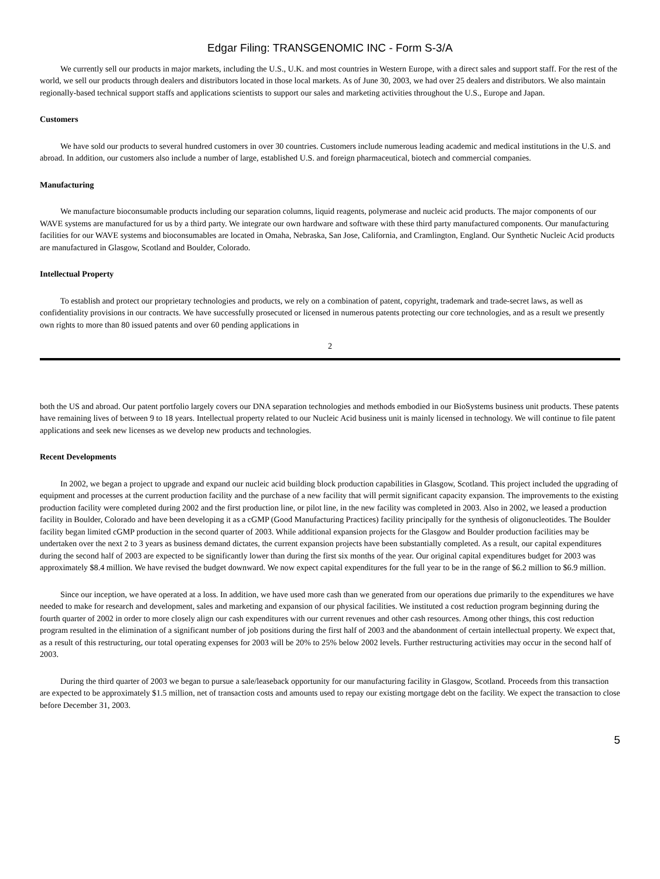Edgar Filing: TRANSGENOMIC INC - Form S-3/A
We currently sell our products in major markets, including the U.S., U.K. and most countries in Western Europe, with a direct sales and support staff. For the rest of the world, we sell our products through dealers and distributors located in those local markets. As of June 30, 2003, we had over 25 dealers and distributors. We also maintain regionally-based technical support staffs and applications scientists to support our sales and marketing activities throughout the U.S., Europe and Japan.
Customers
We have sold our products to several hundred customers in over 30 countries. Customers include numerous leading academic and medical institutions in the U.S. and abroad. In addition, our customers also include a number of large, established U.S. and foreign pharmaceutical, biotech and commercial companies.
Manufacturing
We manufacture bioconsumable products including our separation columns, liquid reagents, polymerase and nucleic acid products. The major components of our WAVE systems are manufactured for us by a third party. We integrate our own hardware and software with these third party manufactured components. Our manufacturing facilities for our WAVE systems and bioconsumables are located in Omaha, Nebraska, San Jose, California, and Cramlington, England. Our Synthetic Nucleic Acid products are manufactured in Glasgow, Scotland and Boulder, Colorado.
Intellectual Property
To establish and protect our proprietary technologies and products, we rely on a combination of patent, copyright, trademark and trade-secret laws, as well as confidentiality provisions in our contracts. We have successfully prosecuted or licensed in numerous patents protecting our core technologies, and as a result we presently own rights to more than 80 issued patents and over 60 pending applications in
2
both the US and abroad. Our patent portfolio largely covers our DNA separation technologies and methods embodied in our BioSystems business unit products. These patents have remaining lives of between 9 to 18 years. Intellectual property related to our Nucleic Acid business unit is mainly licensed in technology. We will continue to file patent applications and seek new licenses as we develop new products and technologies.
Recent Developments
In 2002, we began a project to upgrade and expand our nucleic acid building block production capabilities in Glasgow, Scotland. This project included the upgrading of equipment and processes at the current production facility and the purchase of a new facility that will permit significant capacity expansion. The improvements to the existing production facility were completed during 2002 and the first production line, or pilot line, in the new facility was completed in 2003. Also in 2002, we leased a production facility in Boulder, Colorado and have been developing it as a cGMP (Good Manufacturing Practices) facility principally for the synthesis of oligonucleotides. The Boulder facility began limited cGMP production in the second quarter of 2003. While additional expansion projects for the Glasgow and Boulder production facilities may be undertaken over the next 2 to 3 years as business demand dictates, the current expansion projects have been substantially completed. As a result, our capital expenditures during the second half of 2003 are expected to be significantly lower than during the first six months of the year. Our original capital expenditures budget for 2003 was approximately $8.4 million. We have revised the budget downward. We now expect capital expenditures for the full year to be in the range of $6.2 million to $6.9 million.
Since our inception, we have operated at a loss. In addition, we have used more cash than we generated from our operations due primarily to the expenditures we have needed to make for research and development, sales and marketing and expansion of our physical facilities. We instituted a cost reduction program beginning during the fourth quarter of 2002 in order to more closely align our cash expenditures with our current revenues and other cash resources. Among other things, this cost reduction program resulted in the elimination of a significant number of job positions during the first half of 2003 and the abandonment of certain intellectual property. We expect that, as a result of this restructuring, our total operating expenses for 2003 will be 20% to 25% below 2002 levels. Further restructuring activities may occur in the second half of 2003.
During the third quarter of 2003 we began to pursue a sale/leaseback opportunity for our manufacturing facility in Glasgow, Scotland. Proceeds from this transaction are expected to be approximately $1.5 million, net of transaction costs and amounts used to repay our existing mortgage debt on the facility. We expect the transaction to close before December 31, 2003.
5